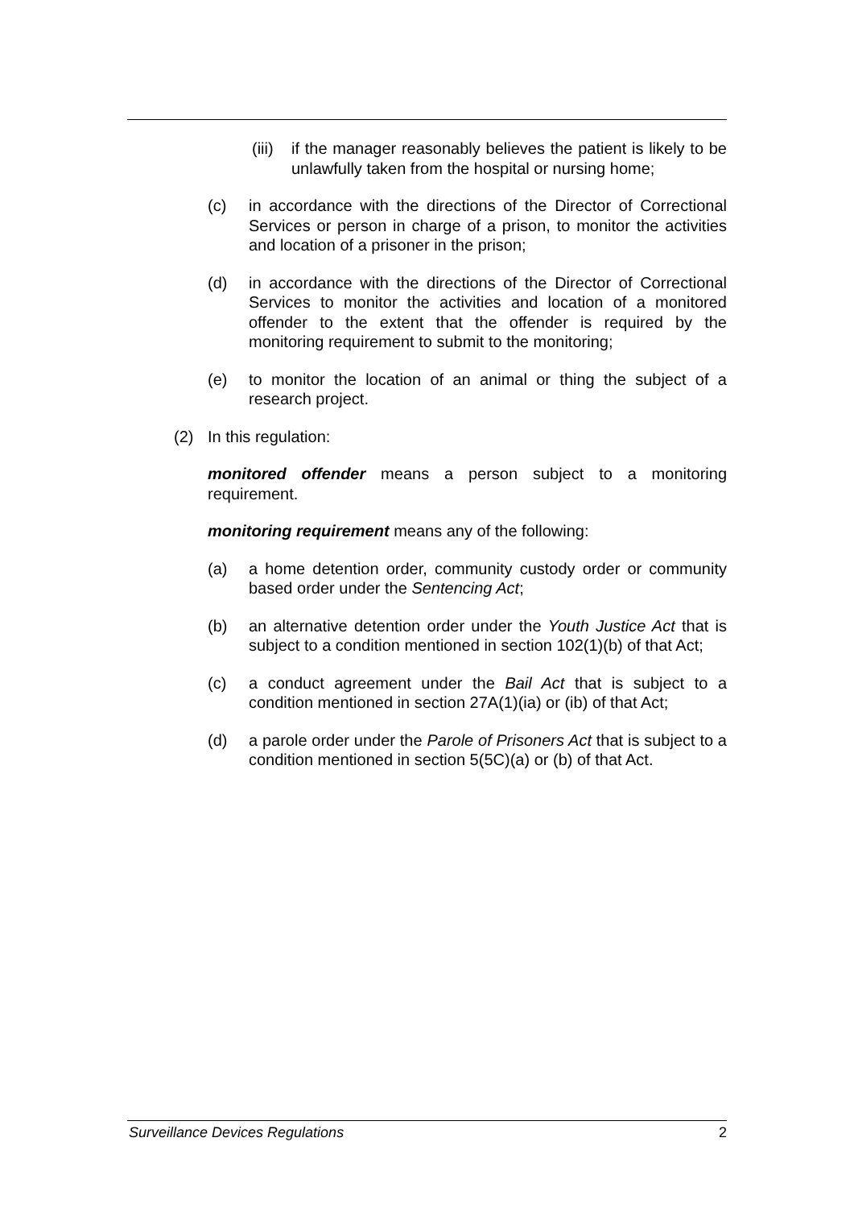(iii) if the manager reasonably believes the patient is likely to be unlawfully taken from the hospital or nursing home;
(c) in accordance with the directions of the Director of Correctional Services or person in charge of a prison, to monitor the activities and location of a prisoner in the prison;
(d) in accordance with the directions of the Director of Correctional Services to monitor the activities and location of a monitored offender to the extent that the offender is required by the monitoring requirement to submit to the monitoring;
(e) to monitor the location of an animal or thing the subject of a research project.
(2) In this regulation:
monitored offender means a person subject to a monitoring requirement.
monitoring requirement means any of the following:
(a) a home detention order, community custody order or community based order under the Sentencing Act;
(b) an alternative detention order under the Youth Justice Act that is subject to a condition mentioned in section 102(1)(b) of that Act;
(c) a conduct agreement under the Bail Act that is subject to a condition mentioned in section 27A(1)(ia) or (ib) of that Act;
(d) a parole order under the Parole of Prisoners Act that is subject to a condition mentioned in section 5(5C)(a) or (b) of that Act.
Surveillance Devices Regulations 2